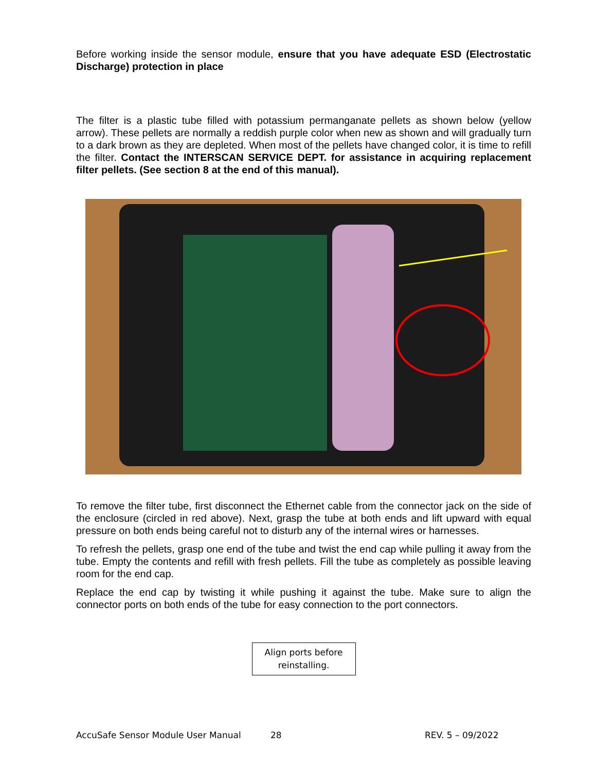Before working inside the sensor module, ensure that you have adequate ESD (Electrostatic Discharge) protection in place
The filter is a plastic tube filled with potassium permanganate pellets as shown below (yellow arrow). These pellets are normally a reddish purple color when new as shown and will gradually turn to a dark brown as they are depleted. When most of the pellets have changed color, it is time to refill the filter. Contact the INTERSCAN SERVICE DEPT. for assistance in acquiring replacement filter pellets. (See section 8 at the end of this manual).
To remove the filter tube, first disconnect the Ethernet cable from the connector jack on the side of the enclosure (circled in red above). Next, grasp the tube at both ends and lift upward with equal pressure on both ends being careful not to disturb any of the internal wires or harnesses.
To refresh the pellets, grasp one end of the tube and twist the end cap while pulling it away from the tube. Empty the contents and refill with fresh pellets. Fill the tube as completely as possible leaving room for the end cap.
Replace the end cap by twisting it while pushing it against the tube. Make sure to align the connector ports on both ends of the tube for easy connection to the port connectors.
Align ports before reinstalling.
AccuSafe Sensor Module User Manual 28 REV. 5 – 09/2022